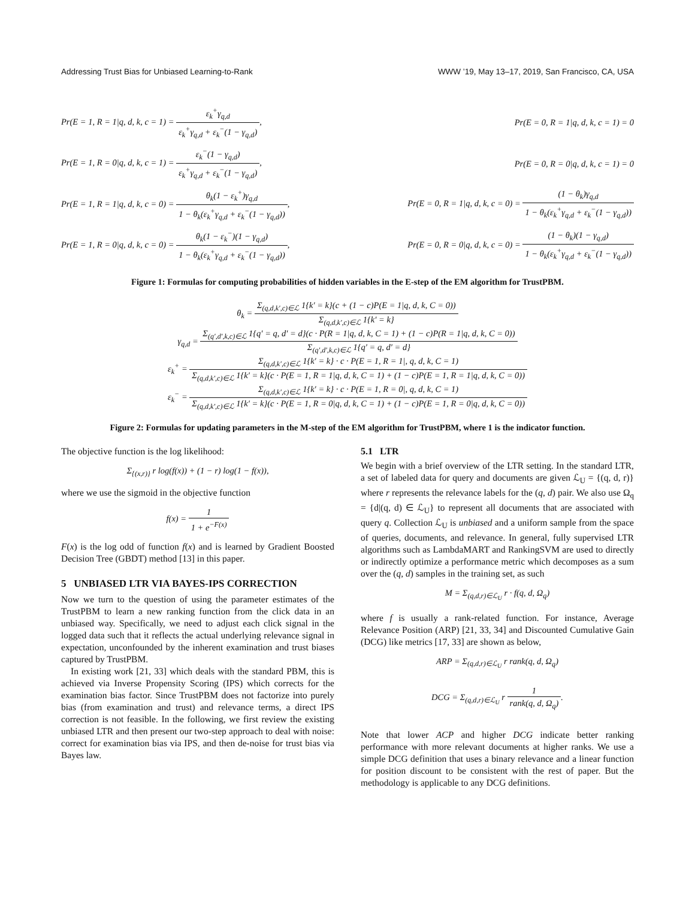Addressing Trust Bias for Unbiased Learning-to-Rank WWW ’19, May 13–17, 2019, San Francisco, CA, USA
| Pr(E = 1, R = 1/q, d, k, c = 1) = ε<sub>k</sub><sup>+</sup>γ<sub>q,d</sub> ε<sub>k</sub><sup>+</sup>γ<sub>q,d</sub> + ε<sub>k</sub><sup>−</sup>(1 − γ<sub>q,d</sub>) , | Pr(E = 0, R = 1/q, d, k, c = 1) = 0 |
| Pr(E = 1, R = 0/q, d, k, c = 1) = ε<sub>k</sub><sup>−</sup>(1 − γ<sub>q,d</sub>) ε<sub>k</sub><sup>+</sup>γ<sub>q,d</sub> + ε<sub>k</sub><sup>−</sup>(1 − γ<sub>q,d</sub>) , | Pr(E = 0, R = 0/q, d, k, c = 1) = 0 |
| Pr(E = 1, R = 1/q, d, k, c = 0) = θ<sub>k</sub>(1 − ε<sub>k</sub><sup>+</sup>)γ<sub>q,d</sub> 1 − θ<sub>k</sub>(ε<sub>k</sub><sup>+</sup>γ<sub>q,d</sub> + ε<sub>k</sub><sup>−</sup>(1 − γ<sub>q,d</sub>)) , | Pr(E = 0, R = 1/q, d, k, c = 0) = (1 − θ<sub>k</sub>)γ<sub>q,d</sub> 1 − θ<sub>k</sub>(ε<sub>k</sub><sup>+</sup>γ<sub>q,d</sub> + ε<sub>k</sub><sup>−</sup>(1 − γ<sub>q,d</sub>)) |
| Pr(E = 1, R = 0/q, d, k, c = 0) = θ<sub>k</sub>(1 − ε<sub>k</sub><sup>−</sup>)(1 − γ<sub>q,d</sub>) 1 − θ<sub>k</sub>(ε<sub>k</sub><sup>+</sup>γ<sub>q,d</sub> + ε<sub>k</sub><sup>−</sup>(1 − γ<sub>q,d</sub>)) , | Pr(E = 0, R = 0/q, d, k, c = 0) = (1 − θ<sub>k</sub>)(1 − γ<sub>q,d</sub>) 1 − θ<sub>k</sub>(ε<sub>k</sub><sup>+</sup>γ<sub>q,d</sub> + ε<sub>k</sub><sup>−</sup>(1 − γ<sub>q,d</sub>)) |
Figure 1: Formulas for computing probabilities of hidden variables in the E-step of the EM algorithm for TrustPBM.
θ<sub>k</sub> = Σ<sub>(q,d,k′,c)∈ℒ</sub> 1{k′ = k}(c + (1 − c)P(E = 1|q, d, k, C = 0)) Σ<sub>(q,d,k′,c)∈ℒ</sub> 1{k′ = k}
γ<sub>q,d</sub> = Σ<sub>(q′,d′,k,c)∈ℒ</sub> 1{q′ = q, d′ = d}(c · P(R = 1|q, d, k, C = 1) + (1 − c)P(R = 1|q, d, k, C = 0)) Σ<sub>(q′,d′,k,c)∈ℒ</sub> 1{q′ = q, d′ = d}
ε<sub>k</sub><sup>+</sup> = Σ<sub>(q,d,k′,c)∈ℒ</sub> 1{k′ = k} · c · P(E = 1, R = 1|, q, d, k, C = 1) Σ<sub>(q,d,k′,c)∈ℒ</sub> 1{k′ = k}(c · P(E = 1, R = 1|q, d, k, C = 1) + (1 − c)P(E = 1, R = 1|q, d, k, C = 0))
ε<sub>k</sub><sup>−</sup> = Σ<sub>(q,d,k′,c)∈ℒ</sub> 1{k′ = k} · c · P(E = 1, R = 0|, q, d, k, C = 1) Σ<sub>(q,d,k′,c)∈ℒ</sub> 1{k′ = k}(c · P(E = 1, R = 0|q, d, k, C = 1) + (1 − c)P(E = 1, R = 0|q, d, k, C = 0))
Figure 2: Formulas for updating parameters in the M-step of the EM algorithm for TrustPBM, where 1 is the indicator function.
The objective function is the log likelihood:
Σ<sub>{(x,r)}</sub> r log(f(x)) + (1 − r) log(1 − f(x)),
where we use the sigmoid in the objective function
f(x) = 1 1 + e<sup>−F(x)</sup>
F(x) is the log odd of function f(x) and is learned by Gradient Boosted Decision Tree (GBDT) method [13] in this paper.
5 UNBIASED LTR VIA BAYES-IPS CORRECTION
Now we turn to the question of using the parameter estimates of the TrustPBM to learn a new ranking function from the click data in an unbiased way. Specifically, we need to adjust each click signal in the logged data such that it reflects the actual underlying relevance signal in expectation, unconfounded by the inherent examination and trust biases captured by TrustPBM.
In existing work [21, 33] which deals with the standard PBM, this is achieved via Inverse Propensity Scoring (IPS) which corrects for the examination bias factor. Since TrustPBM does not factorize into purely bias (from examination and trust) and relevance terms, a direct IPS correction is not feasible. In the following, we first review the existing unbiased LTR and then present our two-step approach to deal with noise: correct for examination bias via IPS, and then de-noise for trust bias via Bayes law.
5.1 LTR
We begin with a brief overview of the LTR setting. In the standard LTR, a set of labeled data for query and documents are given ℒ<sub>U</sub> = {(q, d, r)} where r represents the relevance labels for the (q, d) pair. We also use Ω<sub>q</sub> = {d|(q, d) ∈ ℒ<sub>U</sub>} to represent all documents that are associated with query q. Collection ℒ<sub>U</sub> is unbiased and a uniform sample from the space of queries, documents, and relevance. In general, fully supervised LTR algorithms such as LambdaMART and RankingSVM are used to directly or indirectly optimize a performance metric which decomposes as a sum over the (q, d) samples in the training set, as such
M = Σ<sub>(q,d,r)∈ℒ<sub>U</sub></sub> r · f(q, d, Ω<sub>q</sub>)
where f is usually a rank-related function. For instance, Average Relevance Position (ARP) [21, 33, 34] and Discounted Cumulative Gain (DCG) like metrics [17, 33] are shown as below,
ARP = Σ<sub>(q,d,r)∈ℒ<sub>U</sub></sub> r rank(q, d, Ω<sub>q</sub>)
DCG = Σ<sub>(q,d,r)∈ℒ<sub>U</sub></sub> r 1 rank(q, d, Ω<sub>q</sub>).
Note that lower ACP and higher DCG indicate better ranking performance with more relevant documents at higher ranks. We use a simple DCG definition that uses a binary relevance and a linear function for position discount to be consistent with the rest of paper. But the methodology is applicable to any DCG definitions.